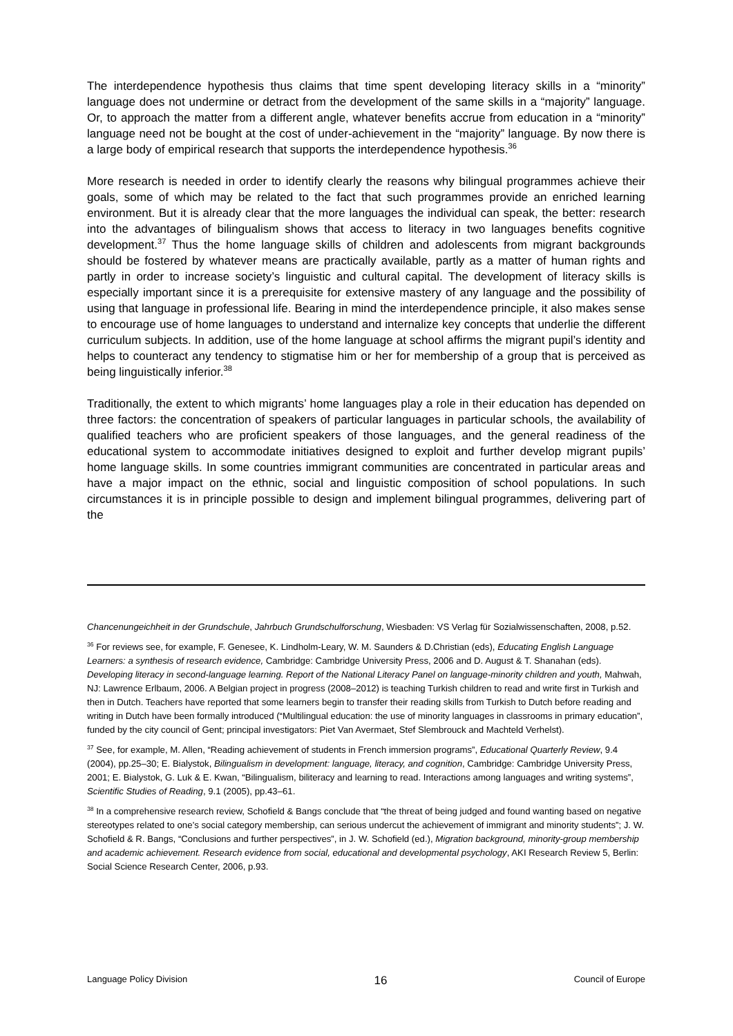The interdependence hypothesis thus claims that time spent developing literacy skills in a “minority” language does not undermine or detract from the development of the same skills in a “majority” language. Or, to approach the matter from a different angle, whatever benefits accrue from education in a “minority” language need not be bought at the cost of under-achievement in the “majority” language. By now there is a large body of empirical research that supports the interdependence hypothesis.<sup>36</sup>
More research is needed in order to identify clearly the reasons why bilingual programmes achieve their goals, some of which may be related to the fact that such programmes provide an enriched learning environment. But it is already clear that the more languages the individual can speak, the better: research into the advantages of bilingualism shows that access to literacy in two languages benefits cognitive development.<sup>37</sup> Thus the home language skills of children and adolescents from migrant backgrounds should be fostered by whatever means are practically available, partly as a matter of human rights and partly in order to increase society’s linguistic and cultural capital. The development of literacy skills is especially important since it is a prerequisite for extensive mastery of any language and the possibility of using that language in professional life. Bearing in mind the interdependence principle, it also makes sense to encourage use of home languages to understand and internalize key concepts that underlie the different curriculum subjects. In addition, use of the home language at school affirms the migrant pupil’s identity and helps to counteract any tendency to stigmatise him or her for membership of a group that is perceived as being linguistically inferior.<sup>38</sup>
Traditionally, the extent to which migrants’ home languages play a role in their education has depended on three factors: the concentration of speakers of particular languages in particular schools, the availability of qualified teachers who are proficient speakers of those languages, and the general readiness of the educational system to accommodate initiatives designed to exploit and further develop migrant pupils’ home language skills. In some countries immigrant communities are concentrated in particular areas and have a major impact on the ethnic, social and linguistic composition of school populations. In such circumstances it is in principle possible to design and implement bilingual programmes, delivering part of the
Chancenungeichheit in der Grundschule, Jahrbuch Grundschulforschung, Wiesbaden: VS Verlag für Sozialwissenschaften, 2008, p.52.
<sup>36</sup> For reviews see, for example, F. Genesee, K. Lindholm-Leary, W. M. Saunders & D.Christian (eds), Educating English Language Learners: a synthesis of research evidence, Cambridge: Cambridge University Press, 2006 and D. August & T. Shanahan (eds). Developing literacy in second-language learning. Report of the National Literacy Panel on language-minority children and youth, Mahwah, NJ: Lawrence Erlbaum, 2006. A Belgian project in progress (2008–2012) is teaching Turkish children to read and write first in Turkish and then in Dutch. Teachers have reported that some learners begin to transfer their reading skills from Turkish to Dutch before reading and writing in Dutch have been formally introduced (“Multilingual education: the use of minority languages in classrooms in primary education”, funded by the city council of Gent; principal investigators: Piet Van Avermaet, Stef Slembrouck and Machteld Verhelst).
<sup>37</sup> See, for example, M. Allen, “Reading achievement of students in French immersion programs”, Educational Quarterly Review, 9.4 (2004), pp.25–30; E. Bialystok, Bilingualism in development: language, literacy, and cognition, Cambridge: Cambridge University Press, 2001; E. Bialystok, G. Luk & E. Kwan, “Bilingualism, biliteracy and learning to read. Interactions among languages and writing systems”, Scientific Studies of Reading, 9.1 (2005), pp.43–61.
<sup>38</sup> In a comprehensive research review, Schofield & Bangs conclude that “the threat of being judged and found wanting based on negative stereotypes related to one’s social category membership, can serious undercut the achievement of immigrant and minority students”; J. W. Schofield & R. Bangs, “Conclusions and further perspectives”, in J. W. Schofield (ed.), Migration background, minority-group membership and academic achievement. Research evidence from social, educational and developmental psychology, AKI Research Review 5, Berlin: Social Science Research Center, 2006, p.93.
Language Policy Division 16 Council of Europe